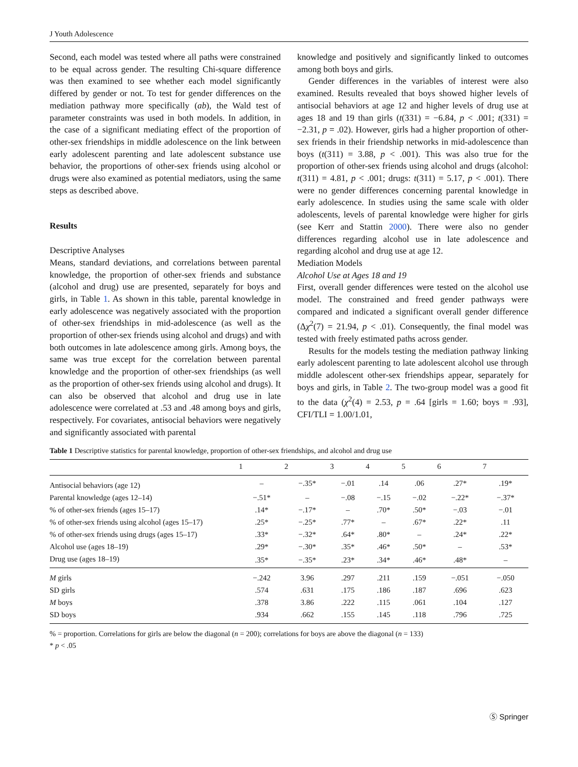J Youth Adolescence
Second, each model was tested where all paths were constrained to be equal across gender. The resulting Chi-square difference was then examined to see whether each model significantly differed by gender or not. To test for gender differences on the mediation pathway more specifically (ab), the Wald test of parameter constraints was used in both models. In addition, in the case of a significant mediating effect of the proportion of other-sex friendships in middle adolescence on the link between early adolescent parenting and late adolescent substance use behavior, the proportions of other-sex friends using alcohol or drugs were also examined as potential mediators, using the same steps as described above.
Results
Descriptive Analyses
Means, standard deviations, and correlations between parental knowledge, the proportion of other-sex friends and substance (alcohol and drug) use are presented, separately for boys and girls, in Table 1. As shown in this table, parental knowledge in early adolescence was negatively associated with the proportion of other-sex friendships in mid-adolescence (as well as the proportion of other-sex friends using alcohol and drugs) and with both outcomes in late adolescence among girls. Among boys, the same was true except for the correlation between parental knowledge and the proportion of other-sex friendships (as well as the proportion of other-sex friends using alcohol and drugs). It can also be observed that alcohol and drug use in late adolescence were correlated at .53 and .48 among boys and girls, respectively. For covariates, antisocial behaviors were negatively and significantly associated with parental
knowledge and positively and significantly linked to outcomes among both boys and girls.
Gender differences in the variables of interest were also examined. Results revealed that boys showed higher levels of antisocial behaviors at age 12 and higher levels of drug use at ages 18 and 19 than girls (t(331) = −6.84, p < .001; t(331) = −2.31, p = .02). However, girls had a higher proportion of other-sex friends in their friendship networks in mid-adolescence than boys (t(311) = 3.88, p < .001). This was also true for the proportion of other-sex friends using alcohol and drugs (alcohol: t(311) = 4.81, p < .001; drugs: t(311) = 5.17, p < .001). There were no gender differences concerning parental knowledge in early adolescence. In studies using the same scale with older adolescents, levels of parental knowledge were higher for girls (see Kerr and Stattin 2000). There were also no gender differences regarding alcohol use in late adolescence and regarding alcohol and drug use at age 12.
Mediation Models
Alcohol Use at Ages 18 and 19
First, overall gender differences were tested on the alcohol use model. The constrained and freed gender pathways were compared and indicated a significant overall gender difference (Δχ<sup>2</sup>(7) = 21.94, p < .01). Consequently, the final model was tested with freely estimated paths across gender.
Results for the models testing the mediation pathway linking early adolescent parenting to late adolescent alcohol use through middle adolescent other-sex friendships appear, separately for boys and girls, in Table 2. The two-group model was a good fit to the data (χ<sup>2</sup>(4) = 2.53, p = .64 [girls = 1.60; boys = .93], CFI/TLI = 1.00/1.01,
Table 1 Descriptive statistics for parental knowledge, proportion of other-sex friendships, and alcohol and drug use
| | 1 | 2 | 3 | 4 | 5 | 6 | 7 |
| --- | --- | --- | --- | --- | --- | --- | --- |
| Antisocial behaviors (age 12) | – | −.35* | −.01 | .14 | .06 | .27* | .19* |
| Parental knowledge (ages 12–14) | −.51* | – | −.08 | −.15 | −.02 | −.22* | −.37* |
| % of other-sex friends (ages 15–17) | .14* | −.17* | – | .70* | .50* | −.03 | −.01 |
| % of other-sex friends using alcohol (ages 15–17) | .25* | −.25* | .77* | – | .67* | .22* | .11 |
| % of other-sex friends using drugs (ages 15–17) | .33* | −.32* | .64* | .80* | – | .24* | .22* |
| Alcohol use (ages 18–19) | .29* | −.30* | .35* | .46* | .50* | – | .53* |
| Drug use (ages 18–19) | .35* | −.35* | .23* | .34* | .46* | .48* | – |
| M girls | −.242 | 3.96 | .297 | .211 | .159 | −.051 | −.050 |
| SD girls | .574 | .631 | .175 | .186 | .187 | .696 | .623 |
| M boys | .378 | 3.86 | .222 | .115 | .061 | .104 | .127 |
| SD boys | .934 | .662 | .155 | .145 | .118 | .796 | .725 |
% = proportion. Correlations for girls are below the diagonal (n = 200); correlations for boys are above the diagonal (n = 133)
* p < .05
Ⓢ Springer